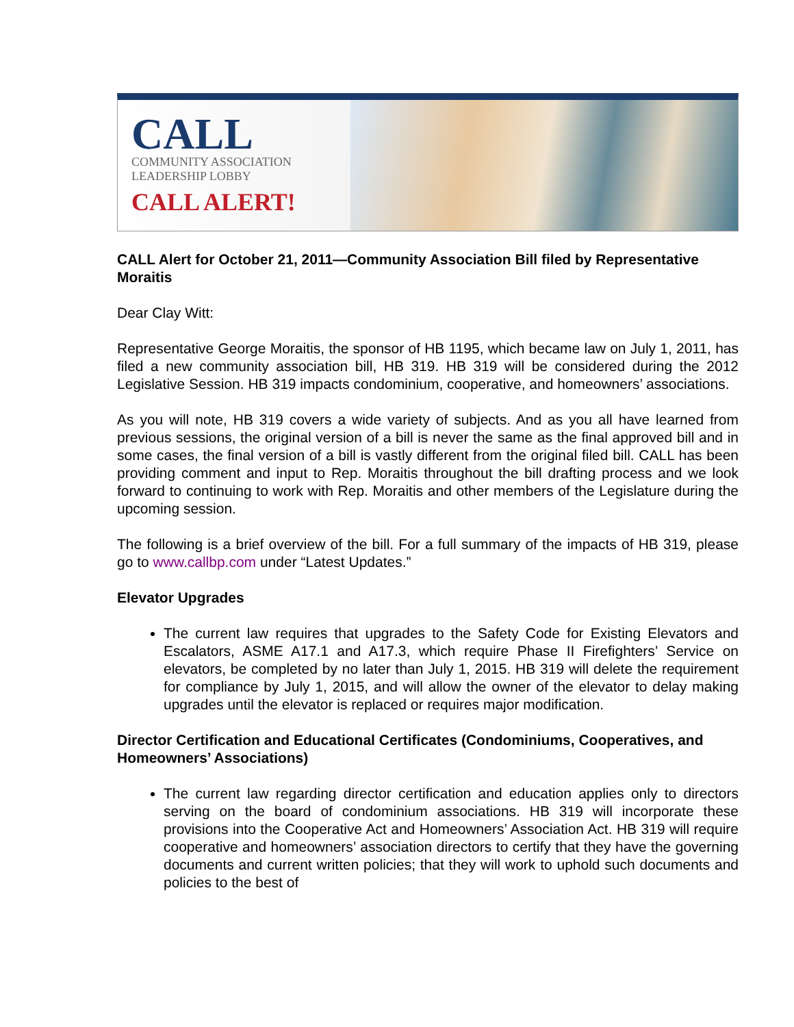CALL
COMMUNITY ASSOCIATION
LEADERSHIP LOBBY
CALL ALERT!
CALL Alert for October 21, 2011—Community Association Bill filed by Representative Moraitis
Dear Clay Witt:
Representative George Moraitis, the sponsor of HB 1195, which became law on July 1, 2011, has filed a new community association bill, HB 319. HB 319 will be considered during the 2012 Legislative Session. HB 319 impacts condominium, cooperative, and homeowners’ associations.
As you will note, HB 319 covers a wide variety of subjects. And as you all have learned from previous sessions, the original version of a bill is never the same as the final approved bill and in some cases, the final version of a bill is vastly different from the original filed bill. CALL has been providing comment and input to Rep. Moraitis throughout the bill drafting process and we look forward to continuing to work with Rep. Moraitis and other members of the Legislature during the upcoming session.
The following is a brief overview of the bill. For a full summary of the impacts of HB 319, please go to www.callbp.com under “Latest Updates.”
Elevator Upgrades
The current law requires that upgrades to the Safety Code for Existing Elevators and Escalators, ASME A17.1 and A17.3, which require Phase II Firefighters’ Service on elevators, be completed by no later than July 1, 2015. HB 319 will delete the requirement for compliance by July 1, 2015, and will allow the owner of the elevator to delay making upgrades until the elevator is replaced or requires major modification.
Director Certification and Educational Certificates (Condominiums, Cooperatives, and Homeowners’ Associations)
The current law regarding director certification and education applies only to directors serving on the board of condominium associations. HB 319 will incorporate these provisions into the Cooperative Act and Homeowners’ Association Act. HB 319 will require cooperative and homeowners’ association directors to certify that they have the governing documents and current written policies; that they will work to uphold such documents and policies to the best of